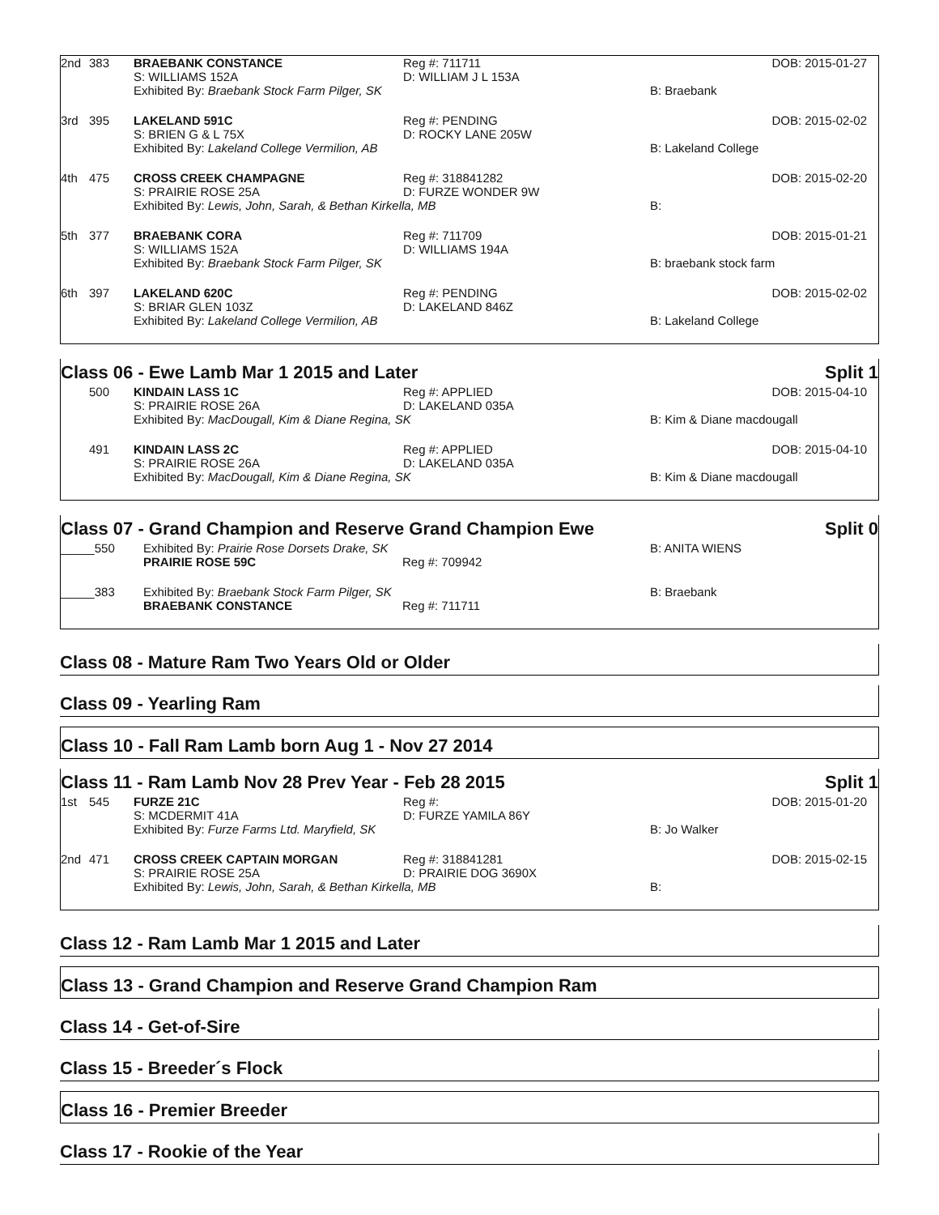| 2nd | 383 | BRAEBANK CONSTANCE | Reg #: 711711 | | DOB: 2015-01-27 |
| | | S: WILLIAMS 152A | D: WILLIAM J L 153A | | |
| | | Exhibited By: Braebank Stock Farm Pilger, SK | | B: Braebank | |
| 3rd | 395 | LAKELAND 591C | Reg #: PENDING | | DOB: 2015-02-02 |
| | | S: BRIEN G & L 75X | D: ROCKY LANE 205W | | |
| | | Exhibited By: Lakeland College Vermilion, AB | | B: Lakeland College | |
| 4th | 475 | CROSS CREEK CHAMPAGNE | Reg #: 318841282 | | DOB: 2015-02-20 |
| | | S: PRAIRIE ROSE 25A | D: FURZE WONDER 9W | | |
| | | Exhibited By: Lewis, John, Sarah, & Bethan Kirkella, MB | | B: | |
| 5th | 377 | BRAEBANK CORA | Reg #: 711709 | | DOB: 2015-01-21 |
| | | S: WILLIAMS 152A | D: WILLIAMS 194A | | |
| | | Exhibited By: Braebank Stock Farm Pilger, SK | | B: braebank stock farm | |
| 6th | 397 | LAKELAND 620C | Reg #: PENDING | | DOB: 2015-02-02 |
| | | S: BRIAR GLEN 103Z | D: LAKELAND 846Z | | |
| | | Exhibited By: Lakeland College Vermilion, AB | | B: Lakeland College | |
Class 06 - Ewe Lamb Mar 1 2015 and Later Split 1
| | 500 | KINDAIN LASS 1C | Reg #: APPLIED | | DOB: 2015-04-10 |
| | | S: PRAIRIE ROSE 26A | D: LAKELAND 035A | | |
| | | Exhibited By: MacDougall, Kim & Diane Regina, SK | | B: Kim & Diane macdougall | |
| | 491 | KINDAIN LASS 2C | Reg #: APPLIED | | DOB: 2015-04-10 |
| | | S: PRAIRIE ROSE 26A | D: LAKELAND 035A | | |
| | | Exhibited By: MacDougall, Kim & Diane Regina, SK | | B: Kim & Diane macdougall | |
Class 07 - Grand Champion and Reserve Grand Champion Ewe Split 0
| _____550 | Exhibited By: Prairie Rose Dorsets Drake, SK | | B: ANITA WIENS |
| | PRAIRIE ROSE 59C | Reg #: 709942 | |
| _____383 | Exhibited By: Braebank Stock Farm Pilger, SK | | B: Braebank |
| | BRAEBANK CONSTANCE | Reg #: 711711 | |
Class 08 - Mature Ram Two Years Old or Older
Class 09 - Yearling Ram
Class 10 - Fall Ram Lamb born Aug 1 - Nov 27 2014
Class 11 - Ram Lamb Nov 28 Prev Year - Feb 28 2015 Split 1
| 1st | 545 | FURZE 21C | Reg #: | | DOB: 2015-01-20 |
| | | S: MCDERMIT 41A | D: FURZE YAMILA 86Y | | |
| | | Exhibited By: Furze Farms Ltd. Maryfield, SK | | B: Jo Walker | |
| 2nd | 471 | CROSS CREEK CAPTAIN MORGAN | Reg #: 318841281 | | DOB: 2015-02-15 |
| | | S: PRAIRIE ROSE 25A | D: PRAIRIE DOG 3690X | | |
| | | Exhibited By: Lewis, John, Sarah, & Bethan Kirkella, MB | | B: | |
Class 12 - Ram Lamb Mar 1 2015 and Later
Class 13 - Grand Champion and Reserve Grand Champion Ram
Class 14 - Get-of-Sire
Class 15 - Breeder´s Flock
Class 16 - Premier Breeder
Class 17 - Rookie of the Year